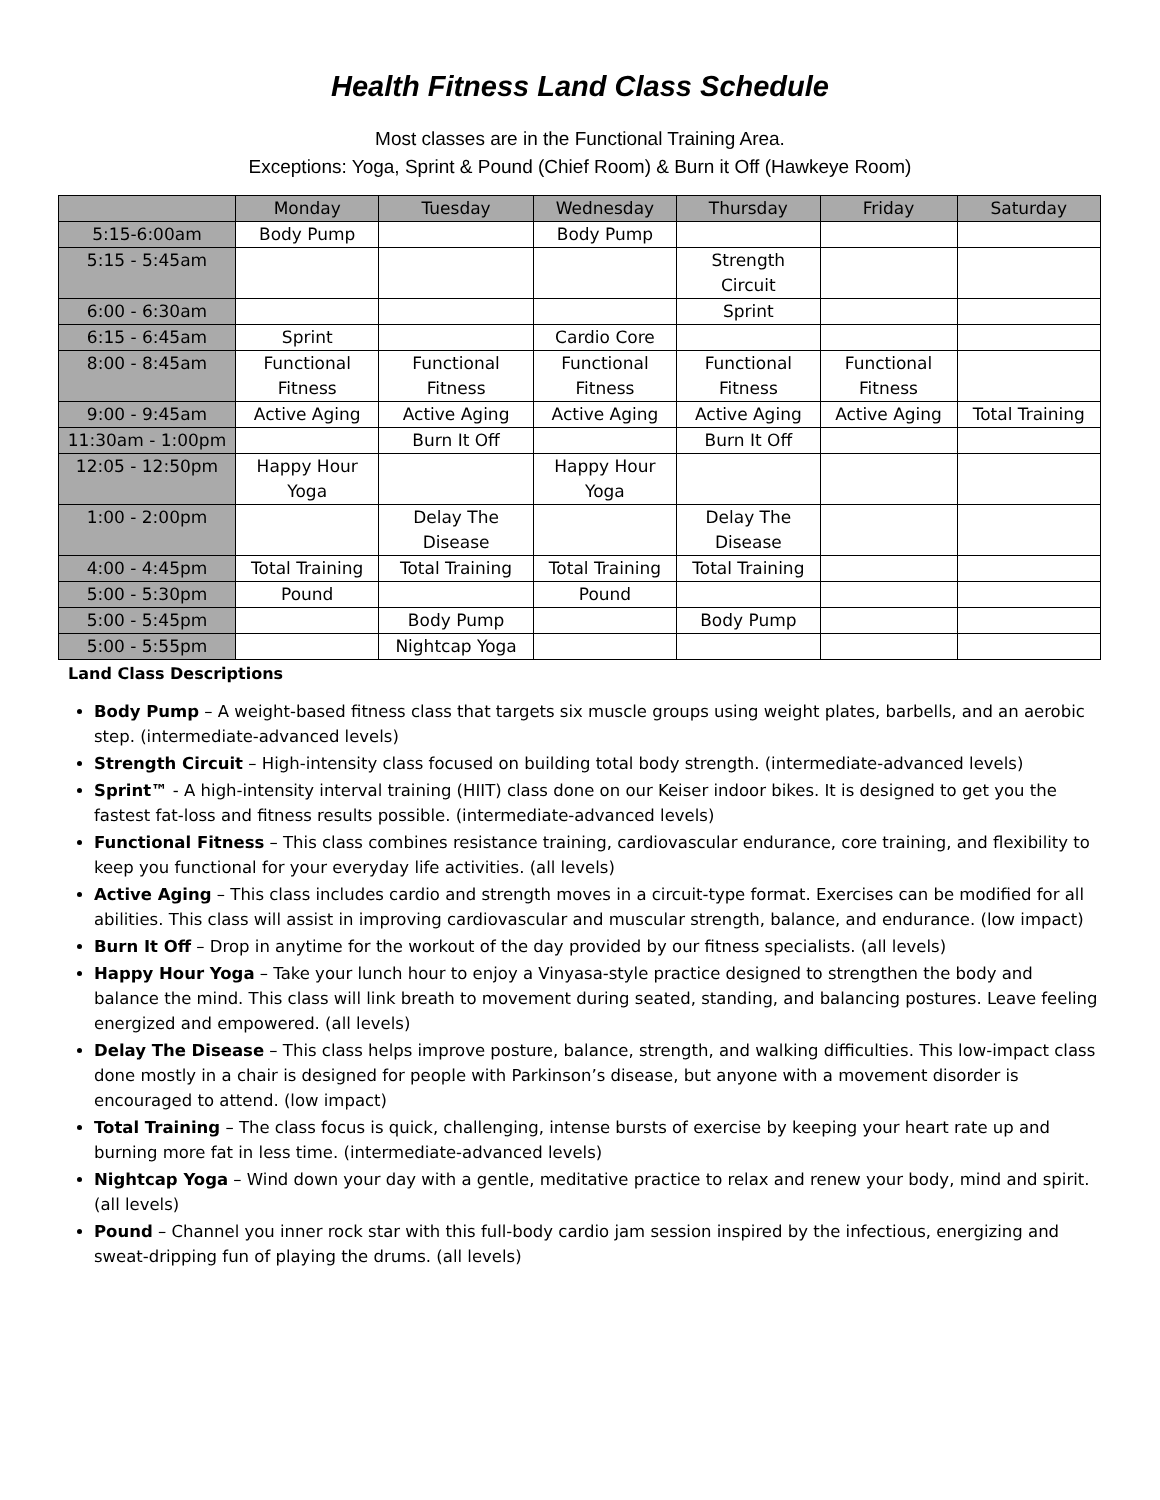Health Fitness Land Class Schedule
Most classes are in the Functional Training Area.
Exceptions: Yoga, Sprint & Pound (Chief Room) & Burn it Off (Hawkeye Room)
| | Monday | Tuesday | Wednesday | Thursday | Friday | Saturday |
| --- | --- | --- | --- | --- | --- | --- |
| 5:15-6:00am | Body Pump | | Body Pump | | | |
| 5:15 - 5:45am | | | | Strength Circuit | | |
| 6:00 - 6:30am | | | | Sprint | | |
| 6:15 - 6:45am | Sprint | | Cardio Core | | | |
| 8:00 - 8:45am | Functional Fitness | Functional Fitness | Functional Fitness | Functional Fitness | Functional Fitness | |
| 9:00 - 9:45am | Active Aging | Active Aging | Active Aging | Active Aging | Active Aging | Total Training |
| 11:30am - 1:00pm | | Burn It Off | | Burn It Off | | |
| 12:05 - 12:50pm | Happy Hour Yoga | | Happy Hour Yoga | | | |
| 1:00 - 2:00pm | | Delay The Disease | | Delay The Disease | | |
| 4:00 - 4:45pm | Total Training | Total Training | Total Training | Total Training | | |
| 5:00 - 5:30pm | Pound | | Pound | | | |
| 5:00 - 5:45pm | | Body Pump | | Body Pump | | |
| 5:00 - 5:55pm | | Nightcap Yoga | | | | |
Land Class Descriptions
Body Pump – A weight-based fitness class that targets six muscle groups using weight plates, barbells, and an aerobic step. (intermediate-advanced levels)
Strength Circuit – High-intensity class focused on building total body strength. (intermediate-advanced levels)
Sprint™ - A high-intensity interval training (HIIT) class done on our Keiser indoor bikes. It is designed to get you the fastest fat-loss and fitness results possible. (intermediate-advanced levels)
Functional Fitness – This class combines resistance training, cardiovascular endurance, core training, and flexibility to keep you functional for your everyday life activities. (all levels)
Active Aging – This class includes cardio and strength moves in a circuit-type format. Exercises can be modified for all abilities. This class will assist in improving cardiovascular and muscular strength, balance, and endurance. (low impact)
Burn It Off – Drop in anytime for the workout of the day provided by our fitness specialists. (all levels)
Happy Hour Yoga – Take your lunch hour to enjoy a Vinyasa-style practice designed to strengthen the body and balance the mind. This class will link breath to movement during seated, standing, and balancing postures. Leave feeling energized and empowered. (all levels)
Delay The Disease – This class helps improve posture, balance, strength, and walking difficulties. This low-impact class done mostly in a chair is designed for people with Parkinson’s disease, but anyone with a movement disorder is encouraged to attend. (low impact)
Total Training – The class focus is quick, challenging, intense bursts of exercise by keeping your heart rate up and burning more fat in less time. (intermediate-advanced levels)
Nightcap Yoga – Wind down your day with a gentle, meditative practice to relax and renew your body, mind and spirit. (all levels)
Pound – Channel you inner rock star with this full-body cardio jam session inspired by the infectious, energizing and sweat-dripping fun of playing the drums. (all levels)